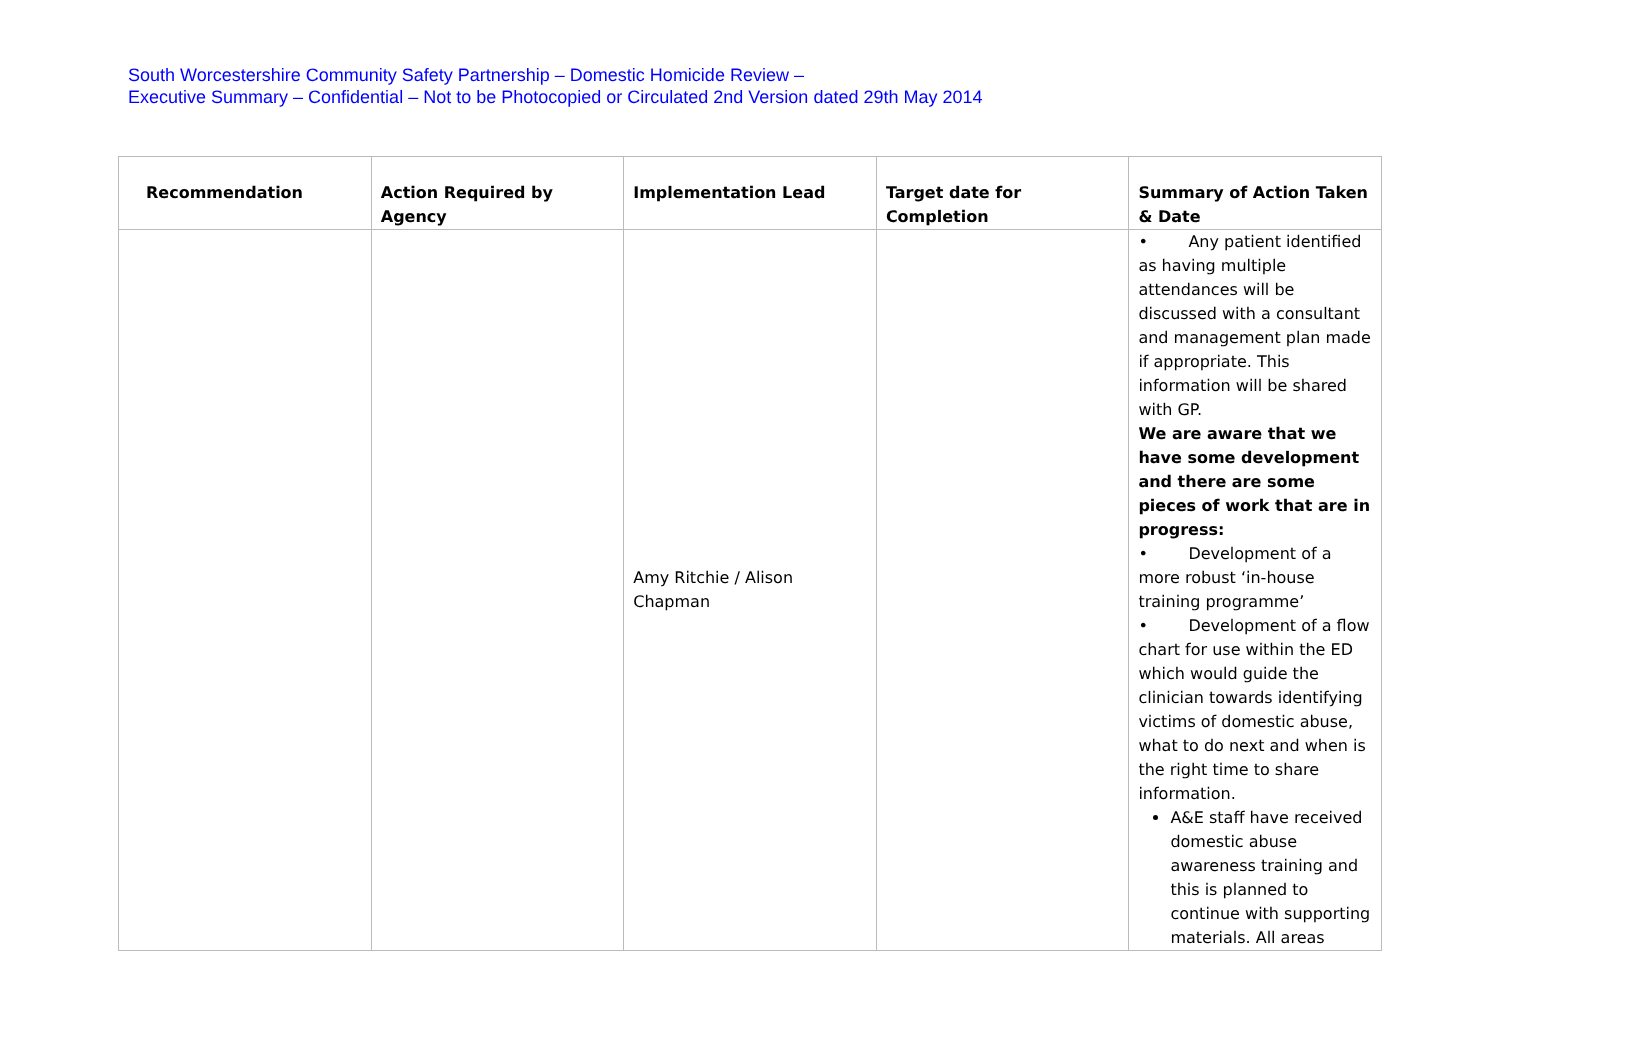South Worcestershire Community Safety Partnership – Domestic Homicide Review –
Executive Summary – Confidential – Not to be Photocopied or Circulated 2nd Version dated 29th May 2014
| Recommendation | Action Required by Agency | Implementation Lead | Target date for Completion | Summary of Action Taken & Date |
| --- | --- | --- | --- | --- |
| | | Amy Ritchie / Alison Chapman | | • Any patient identified as having multiple attendances will be discussed with a consultant and management plan made if appropriate. This information will be shared with GP. We are aware that we have some development and there are some pieces of work that are in progress: • Development of a more robust ‘in-house training programme’ • Development of a flow chart for use within the ED which would guide the clinician towards identifying victims of domestic abuse, what to do next and when is the right time to share information. A&E staff have received domestic abuse awareness training and this is planned to continue with supporting materials. All areas |